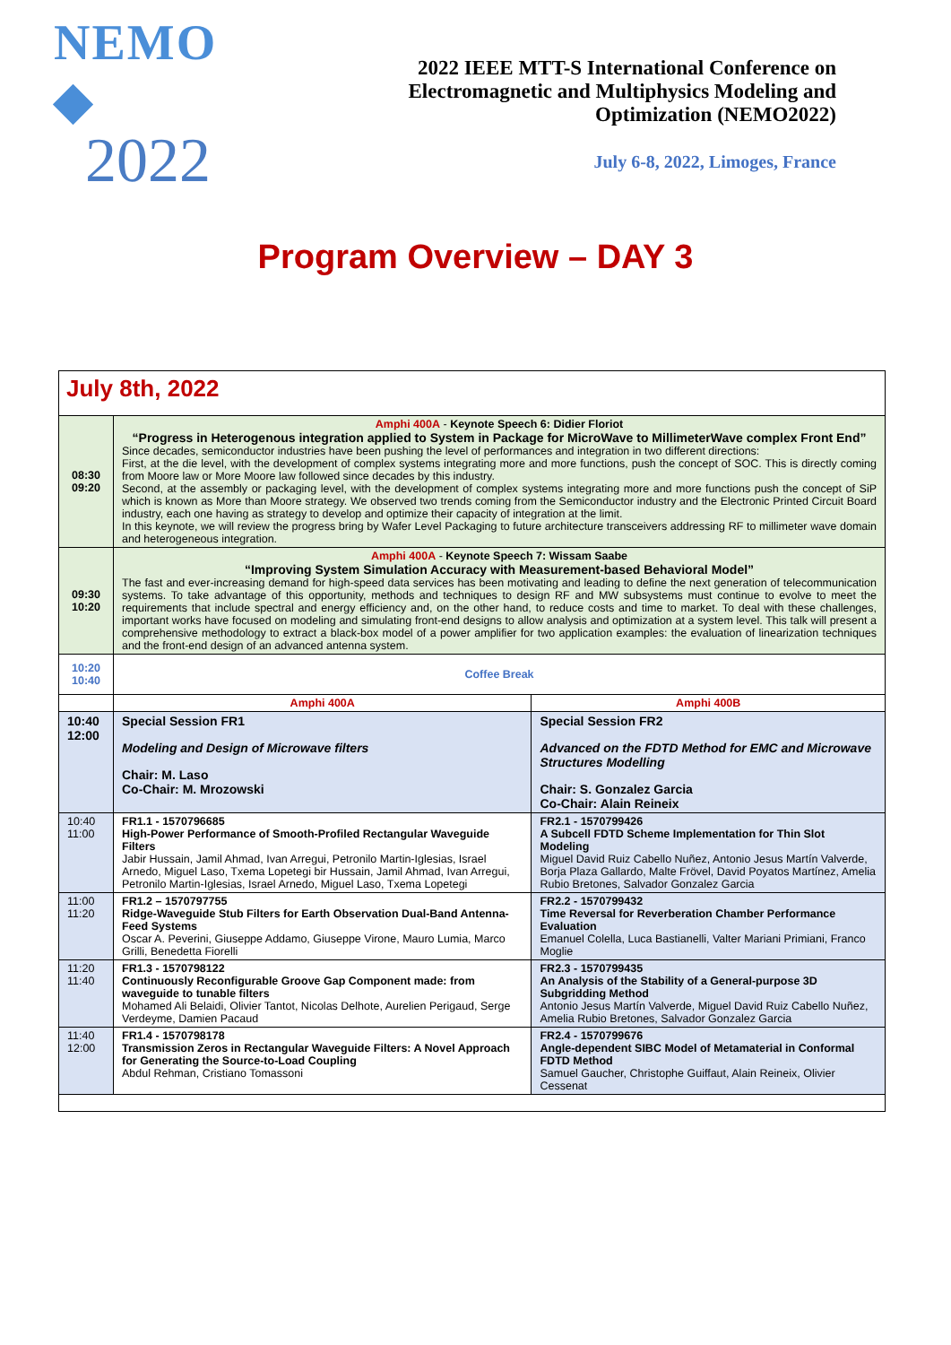NEMO ◆
2022
2022 IEEE MTT-S International Conference on
Electromagnetic and Multiphysics Modeling and
Optimization (NEMO2022)
July 6-8, 2022, Limoges, France
Program Overview – DAY 3
| July 8th, 2022 | | |
| 08:30 09:20 | Amphi 400A - Keynote Speech 6: Didier Floriot “Progress in Heterogenous integration applied to System in Package for MicroWave to MillimeterWave complex Front End” Since decades, semiconductor industries have been pushing the level of performances and integration in two different directions: First, at the die level, with the development of complex systems integrating more and more functions, push the concept of SOC. This is directly coming from Moore law or More Moore law followed since decades by this industry. Second, at the assembly or packaging level, with the development of complex systems integrating more and more functions push the concept of SiP which is known as More than Moore strategy. We observed two trends coming from the Semiconductor industry and the Electronic Printed Circuit Board industry, each one having as strategy to develop and optimize their capacity of integration at the limit. In this keynote, we will review the progress bring by Wafer Level Packaging to future architecture transceivers addressing RF to millimeter wave domain and heterogeneous integration. | |
| 09:30 10:20 | Amphi 400A - Keynote Speech 7: Wissam Saabe “Improving System Simulation Accuracy with Measurement-based Behavioral Model” The fast and ever-increasing demand for high-speed data services has been motivating and leading to define the next generation of telecommunication systems. To take advantage of this opportunity, methods and techniques to design RF and MW subsystems must continue to evolve to meet the requirements that include spectral and energy efficiency and, on the other hand, to reduce costs and time to market. To deal with these challenges, important works have focused on modeling and simulating front-end designs to allow analysis and optimization at a system level. This talk will present a comprehensive methodology to extract a black-box model of a power amplifier for two application examples: the evaluation of linearization techniques and the front-end design of an advanced antenna system. | |
| 10:20 10:40 | Coffee Break | |
| | Amphi 400A | Amphi 400B |
| 10:40 12:00 | Special Session FR1 Modeling and Design of Microwave filters Chair: M. Laso Co-Chair: M. Mrozowski | Special Session FR2 Advanced on the FDTD Method for EMC and Microwave Structures Modelling Chair: S. Gonzalez Garcia Co-Chair: Alain Reineix |
| 10:40 11:00 | FR1.1 - 1570796685 High-Power Performance of Smooth-Profiled Rectangular Waveguide Filters Jabir Hussain, Jamil Ahmad, Ivan Arregui, Petronilo Martin-Iglesias, Israel Arnedo, Miguel Laso, Txema Lopetegi bir Hussain, Jamil Ahmad, Ivan Arregui, Petronilo Martin-Iglesias, Israel Arnedo, Miguel Laso, Txema Lopetegi | FR2.1 - 1570799426 A Subcell FDTD Scheme Implementation for Thin Slot Modeling Miguel David Ruiz Cabello Nuñez, Antonio Jesus Martín Valverde, Borja Plaza Gallardo, Malte Frövel, David Poyatos Martínez, Amelia Rubio Bretones, Salvador Gonzalez Garcia |
| 11:00 11:20 | FR1.2 – 1570797755 Ridge-Waveguide Stub Filters for Earth Observation Dual-Band Antenna-Feed Systems Oscar A. Peverini, Giuseppe Addamo, Giuseppe Virone, Mauro Lumia, Marco Grilli, Benedetta Fiorelli | FR2.2 - 1570799432 Time Reversal for Reverberation Chamber Performance Evaluation Emanuel Colella, Luca Bastianelli, Valter Mariani Primiani, Franco Moglie |
| 11:20 11:40 | FR1.3 - 1570798122 Continuously Reconfigurable Groove Gap Component made: from waveguide to tunable filters Mohamed Ali Belaidi, Olivier Tantot, Nicolas Delhote, Aurelien Perigaud, Serge Verdeyme, Damien Pacaud | FR2.3 - 1570799435 An Analysis of the Stability of a General-purpose 3D Subgridding Method Antonio Jesus Martín Valverde, Miguel David Ruiz Cabello Nuñez, Amelia Rubio Bretones, Salvador Gonzalez Garcia |
| 11:40 12:00 | FR1.4 - 1570798178 Transmission Zeros in Rectangular Waveguide Filters: A Novel Approach for Generating the Source-to-Load Coupling Abdul Rehman, Cristiano Tomassoni | FR2.4 - 1570799676 Angle-dependent SIBC Model of Metamaterial in Conformal FDTD Method Samuel Gaucher, Christophe Guiffaut, Alain Reineix, Olivier Cessenat |